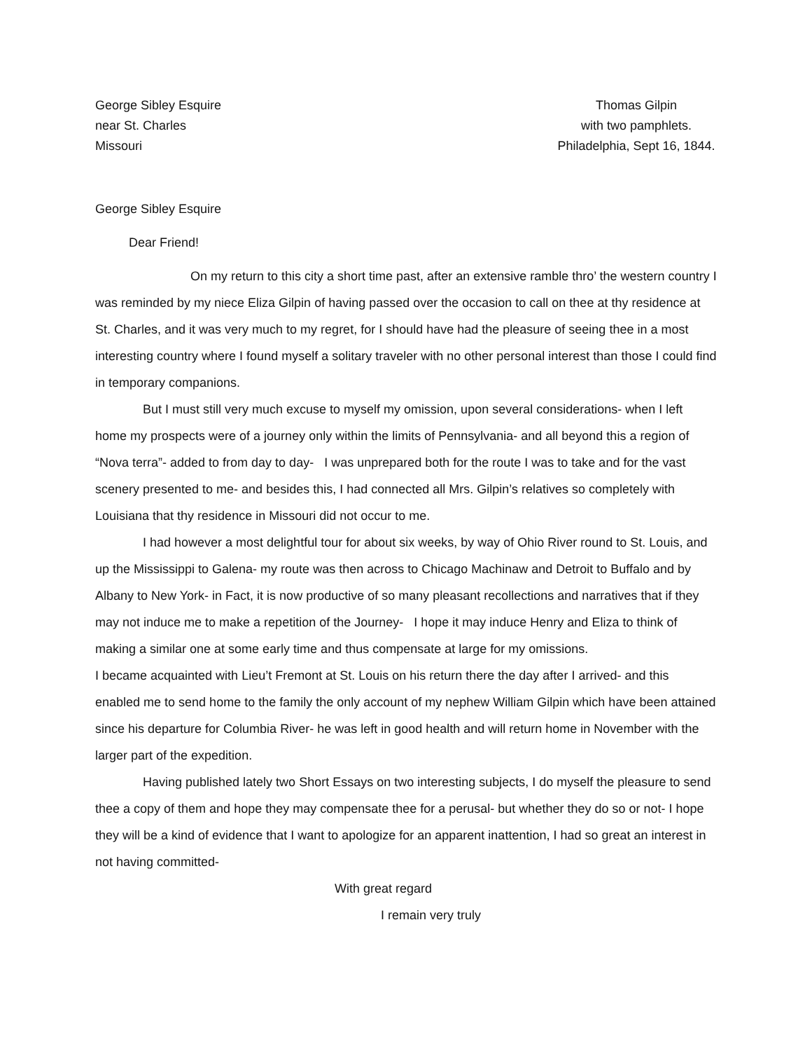George Sibley Esquire
near St. Charles
Missouri
Thomas Gilpin
with two pamphlets.
Philadelphia, Sept 16, 1844.
George Sibley Esquire
Dear Friend!
On my return to this city a short time past, after an extensive ramble thro’ the western country I was reminded by my niece Eliza Gilpin of having passed over the occasion to call on thee at thy residence at St. Charles, and it was very much to my regret, for I should have had the pleasure of seeing thee in a most interesting country where I found myself a solitary traveler with no other personal interest than those I could find in temporary companions.
But I must still very much excuse to myself my omission, upon several considerations- when I left home my prospects were of a journey only within the limits of Pennsylvania- and all beyond this a region of “Nova terra”- added to from day to day- I was unprepared both for the route I was to take and for the vast scenery presented to me- and besides this, I had connected all Mrs. Gilpin’s relatives so completely with Louisiana that thy residence in Missouri did not occur to me.
I had however a most delightful tour for about six weeks, by way of Ohio River round to St. Louis, and up the Mississippi to Galena- my route was then across to Chicago Machinaw and Detroit to Buffalo and by Albany to New York- in Fact, it is now productive of so many pleasant recollections and narratives that if they may not induce me to make a repetition of the Journey- I hope it may induce Henry and Eliza to think of making a similar one at some early time and thus compensate at large for my omissions.
I became acquainted with Lieu’t Fremont at St. Louis on his return there the day after I arrived- and this enabled me to send home to the family the only account of my nephew William Gilpin which have been attained since his departure for Columbia River- he was left in good health and will return home in November with the larger part of the expedition.
Having published lately two Short Essays on two interesting subjects, I do myself the pleasure to send thee a copy of them and hope they may compensate thee for a perusal- but whether they do so or not- I hope they will be a kind of evidence that I want to apologize for an apparent inattention, I had so great an interest in not having committed-
With great regard
I remain very truly